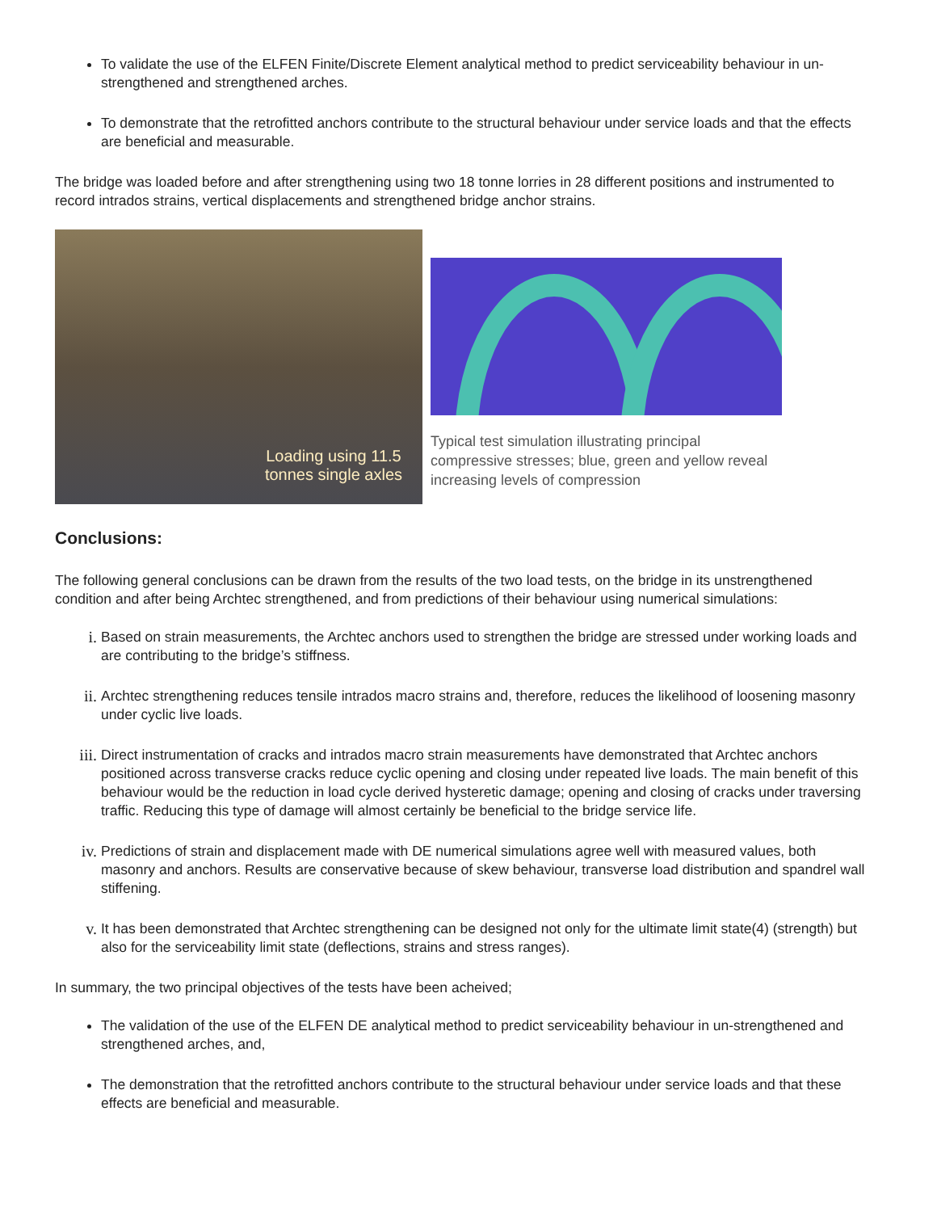To validate the use of the ELFEN Finite/Discrete Element analytical method to predict serviceability behaviour in un-strengthened and strengthened arches.
To demonstrate that the retrofitted anchors contribute to the structural behaviour under service loads and that the effects are beneficial and measurable.
The bridge was loaded before and after strengthening using two 18 tonne lorries in 28 different positions and instrumented to record intrados strains, vertical displacements and strengthened bridge anchor strains.
Loading using 11.5
tonnes single axles
Typical test simulation illustrating principal compressive stresses; blue, green and yellow reveal increasing levels of compression
Conclusions:
The following general conclusions can be drawn from the results of the two load tests, on the bridge in its unstrengthened condition and after being Archtec strengthened, and from predictions of their behaviour using numerical simulations:
i. Based on strain measurements, the Archtec anchors used to strengthen the bridge are stressed under working loads and are contributing to the bridge’s stiffness.
ii. Archtec strengthening reduces tensile intrados macro strains and, therefore, reduces the likelihood of loosening masonry under cyclic live loads.
iii. Direct instrumentation of cracks and intrados macro strain measurements have demonstrated that Archtec anchors positioned across transverse cracks reduce cyclic opening and closing under repeated live loads. The main benefit of this behaviour would be the reduction in load cycle derived hysteretic damage; opening and closing of cracks under traversing traffic. Reducing this type of damage will almost certainly be beneficial to the bridge service life.
iv. Predictions of strain and displacement made with DE numerical simulations agree well with measured values, both masonry and anchors. Results are conservative because of skew behaviour, transverse load distribution and spandrel wall stiffening.
v. It has been demonstrated that Archtec strengthening can be designed not only for the ultimate limit state(4) (strength) but also for the serviceability limit state (deflections, strains and stress ranges).
In summary, the two principal objectives of the tests have been acheived;
The validation of the use of the ELFEN DE analytical method to predict serviceability behaviour in un-strengthened and strengthened arches, and,
The demonstration that the retrofitted anchors contribute to the structural behaviour under service loads and that these effects are beneficial and measurable.